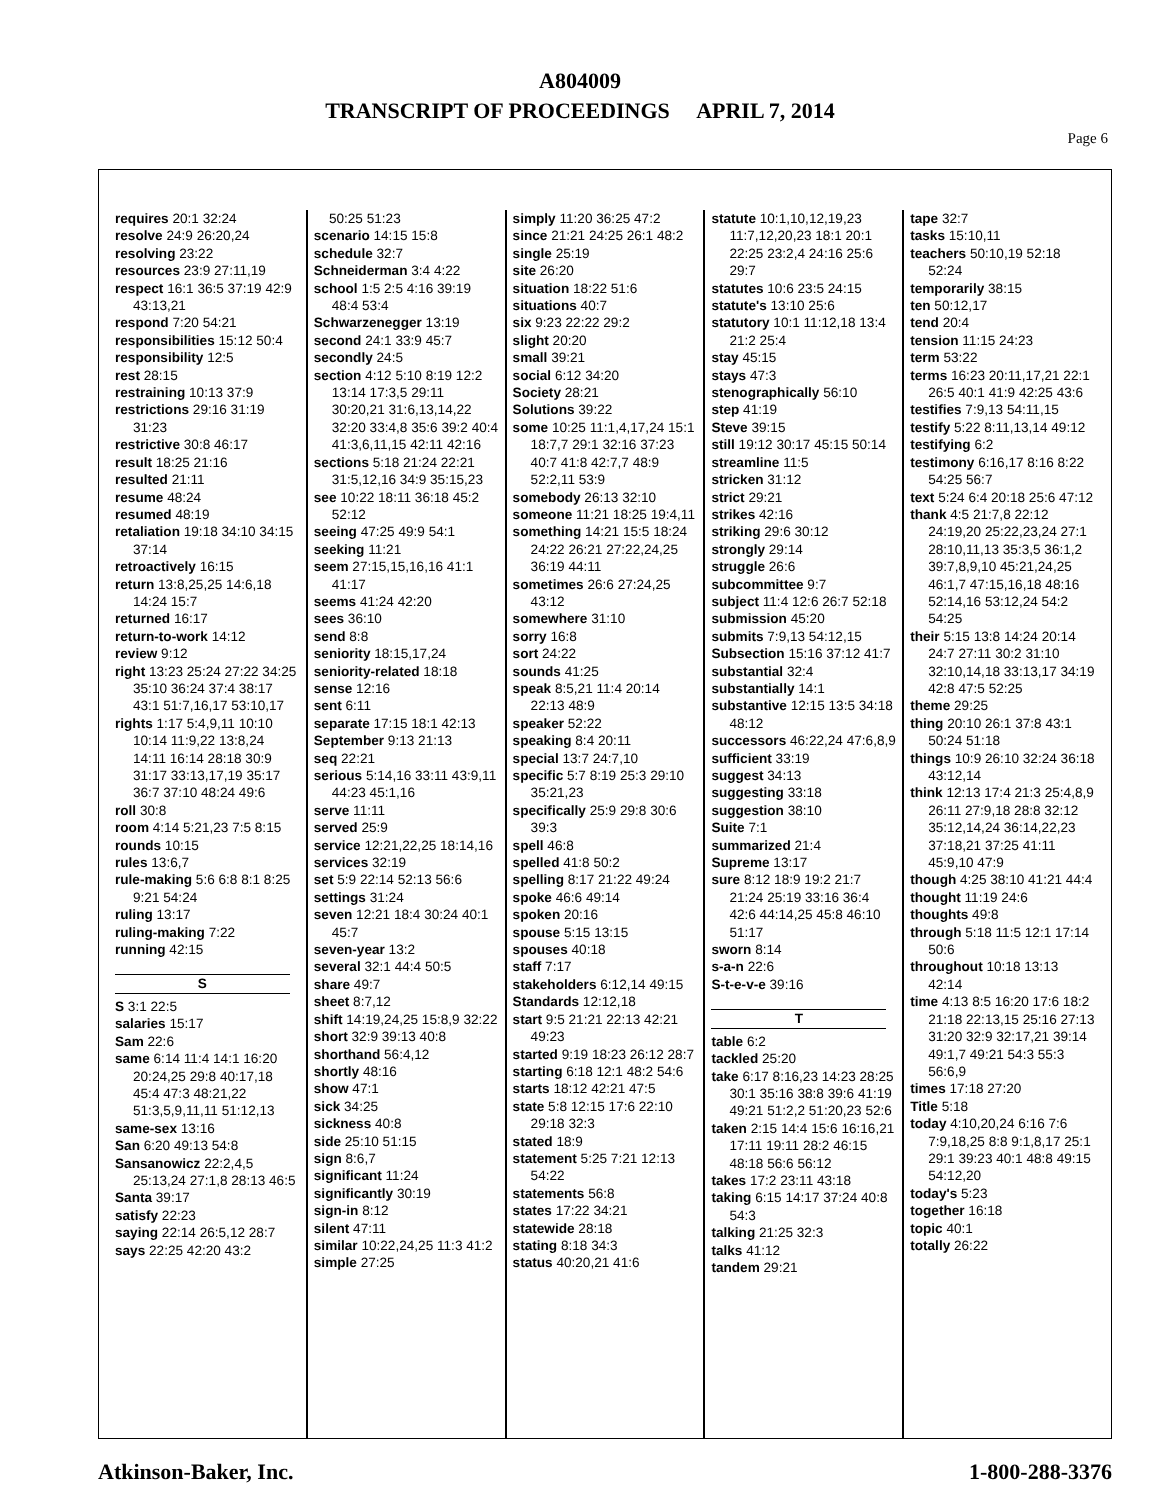A804009
TRANSCRIPT OF PROCEEDINGS APRIL 7, 2014
Page 6
requires 20:1 32:24
resolve 24:9 26:20,24
resolving 23:22
resources 23:9 27:11,19
respect 16:1 36:5 37:19 42:9 43:13,21
respond 7:20 54:21
responsibilities 15:12 50:4
responsibility 12:5
rest 28:15
restraining 10:13 37:9
restrictions 29:16 31:19 31:23
restrictive 30:8 46:17
result 18:25 21:16
resulted 21:11
resume 48:24
resumed 48:19
retaliation 19:18 34:10 34:15 37:14
retroactively 16:15
return 13:8,25,25 14:6,18 14:24 15:7
returned 16:17
return-to-work 14:12
review 9:12
right 13:23 25:24 27:22 34:25 35:10 36:24 37:4 38:17 43:1 51:7,16,17 53:10,17
rights 1:17 5:4,9,11 10:10 10:14 11:9,22 13:8,24 14:11 16:14 28:18 30:9 31:17 33:13,17,19 35:17 36:7 37:10 48:24 49:6
roll 30:8
room 4:14 5:21,23 7:5 8:15
rounds 10:15
rules 13:6,7
rule-making 5:6 6:8 8:1 8:25 9:21 54:24
ruling 13:17
ruling-making 7:22
running 42:15
S
S 3:1 22:5
salaries 15:17
Sam 22:6
same 6:14 11:4 14:1 16:20 20:24,25 29:8 40:17,18 45:4 47:3 48:21,22 51:3,5,9,11,11 51:12,13
same-sex 13:16
San 6:20 49:13 54:8
Sansanowicz 22:2,4,5 25:13,24 27:1,8 28:13 46:5
Santa 39:17
satisfy 22:23
saying 22:14 26:5,12 28:7
says 22:25 42:20 43:2
50:25 51:23
scenario 14:15 15:8
schedule 32:7
Schneiderman 3:4 4:22
school 1:5 2:5 4:16 39:19 48:4 53:4
Schwarzenegger 13:19
second 24:1 33:9 45:7
secondly 24:5
section 4:12 5:10 8:19 12:2 13:14 17:3,5 29:11 30:20,21 31:6,13,14,22 32:20 33:4,8 35:6 39:2 40:4 41:3,6,11,15 42:11 42:16
sections 5:18 21:24 22:21 31:5,12,16 34:9 35:15,23
see 10:22 18:11 36:18 45:2 52:12
seeing 47:25 49:9 54:1
seeking 11:21
seem 27:15,15,16,16 41:1 41:17
seems 41:24 42:20
sees 36:10
send 8:8
seniority 18:15,17,24
seniority-related 18:18
sense 12:16
sent 6:11
separate 17:15 18:1 42:13
September 9:13 21:13
seq 22:21
serious 5:14,16 33:11 43:9,11 44:23 45:1,16
serve 11:11
served 25:9
service 12:21,22,25 18:14,16
services 32:19
set 5:9 22:14 52:13 56:6
settings 31:24
seven 12:21 18:4 30:24 40:1 45:7
seven-year 13:2
several 32:1 44:4 50:5
share 49:7
sheet 8:7,12
shift 14:19,24,25 15:8,9 32:22
short 32:9 39:13 40:8
shorthand 56:4,12
shortly 48:16
show 47:1
sick 34:25
sickness 40:8
side 25:10 51:15
sign 8:6,7
significant 11:24
significantly 30:19
sign-in 8:12
silent 47:11
similar 10:22,24,25 11:3 41:2
simple 27:25
simply 11:20 36:25 47:2
since 21:21 24:25 26:1 48:2
single 25:19
site 26:20
situation 18:22 51:6
situations 40:7
six 9:23 22:22 29:2
slight 20:20
small 39:21
social 6:12 34:20
Society 28:21
Solutions 39:22
some 10:25 11:1,4,17,24 15:1 18:7,7 29:1 32:16 37:23 40:7 41:8 42:7,7 48:9 52:2,11 53:9
somebody 26:13 32:10
someone 11:21 18:25 19:4,11
something 14:21 15:5 18:24 24:22 26:21 27:22,24,25 36:19 44:11
sometimes 26:6 27:24,25 43:12
somewhere 31:10
sorry 16:8
sort 24:22
sounds 41:25
speak 8:5,21 11:4 20:14 22:13 48:9
speaker 52:22
speaking 8:4 20:11
special 13:7 24:7,10
specific 5:7 8:19 25:3 29:10 35:21,23
specifically 25:9 29:8 30:6 39:3
spell 46:8
spelled 41:8 50:2
spelling 8:17 21:22 49:24
spoke 46:6 49:14
spoken 20:16
spouse 5:15 13:15
spouses 40:18
staff 7:17
stakeholders 6:12,14 49:15
Standards 12:12,18
start 9:5 21:21 22:13 42:21 49:23
started 9:19 18:23 26:12 28:7
starting 6:18 12:1 48:2 54:6
starts 18:12 42:21 47:5
state 5:8 12:15 17:6 22:10 29:18 32:3
stated 18:9
statement 5:25 7:21 12:13 54:22
statements 56:8
states 17:22 34:21
statewide 28:18
stating 8:18 34:3
status 40:20,21 41:6
statute 10:1,10,12,19,23 11:7,12,20,23 18:1 20:1 22:25 23:2,4 24:16 25:6 29:7
statutes 10:6 23:5 24:15
statute's 13:10 25:6
statutory 10:1 11:12,18 13:4 21:2 25:4
stay 45:15
stays 47:3
stenographically 56:10
step 41:19
Steve 39:15
still 19:12 30:17 45:15 50:14
streamline 11:5
stricken 31:12
strict 29:21
strikes 42:16
striking 29:6 30:12
strongly 29:14
struggle 26:6
subcommittee 9:7
subject 11:4 12:6 26:7 52:18
submission 45:20
submits 7:9,13 54:12,15
Subsection 15:16 37:12 41:7
substantial 32:4
substantially 14:1
substantive 12:15 13:5 34:18 48:12
successors 46:22,24 47:6,8,9
sufficient 33:19
suggest 34:13
suggesting 33:18
suggestion 38:10
Suite 7:1
summarized 21:4
Supreme 13:17
sure 8:12 18:9 19:2 21:7 21:24 25:19 33:16 36:4 42:6 44:14,25 45:8 46:10 51:17
sworn 8:14
s-a-n 22:6
S-t-e-v-e 39:16
T
table 6:2
tackled 25:20
take 6:17 8:16,23 14:23 28:25 30:1 35:16 38:8 39:6 41:19 49:21 51:2,2 51:20,23 52:6
taken 2:15 14:4 15:6 16:16,21 17:11 19:11 28:2 46:15 48:18 56:6 56:12
takes 17:2 23:11 43:18
taking 6:15 14:17 37:24 40:8 54:3
talking 21:25 32:3
talks 41:12
tandem 29:21
tape 32:7
tasks 15:10,11
teachers 50:10,19 52:18 52:24
temporarily 38:15
ten 50:12,17
tend 20:4
tension 11:15 24:23
term 53:22
terms 16:23 20:11,17,21 22:1 26:5 40:1 41:9 42:25 43:6
testifies 7:9,13 54:11,15
testify 5:22 8:11,13,14 49:12
testifying 6:2
testimony 6:16,17 8:16 8:22 54:25 56:7
text 5:24 6:4 20:18 25:6 47:12
thank 4:5 21:7,8 22:12 24:19,20 25:22,23,24 27:1 28:10,11,13 35:3,5 36:1,2 39:7,8,9,10 45:21,24,25 46:1,7 47:15,16,18 48:16 52:14,16 53:12,24 54:2 54:25
their 5:15 13:8 14:24 20:14 24:7 27:11 30:2 31:10 32:10,14,18 33:13,17 34:19 42:8 47:5 52:25
theme 29:25
thing 20:10 26:1 37:8 43:1 50:24 51:18
things 10:9 26:10 32:24 36:18 43:12,14
think 12:13 17:4 21:3 25:4,8,9 26:11 27:9,18 28:8 32:12 35:12,14,24 36:14,22,23 37:18,21 37:25 41:11 45:9,10 47:9
though 4:25 38:10 41:21 44:4
thought 11:19 24:6
thoughts 49:8
through 5:18 11:5 12:1 17:14 50:6
throughout 10:18 13:13 42:14
time 4:13 8:5 16:20 17:6 18:2 21:18 22:13,15 25:16 27:13 31:20 32:9 32:17,21 39:14 49:1,7 49:21 54:3 55:3 56:6,9
times 17:18 27:20
Title 5:18
today 4:10,20,24 6:16 7:6 7:9,18,25 8:8 9:1,8,17 25:1 29:1 39:23 40:1 48:8 49:15 54:12,20
today's 5:23
together 16:18
topic 40:1
totally 26:22
Atkinson-Baker, Inc. 1-800-288-3376